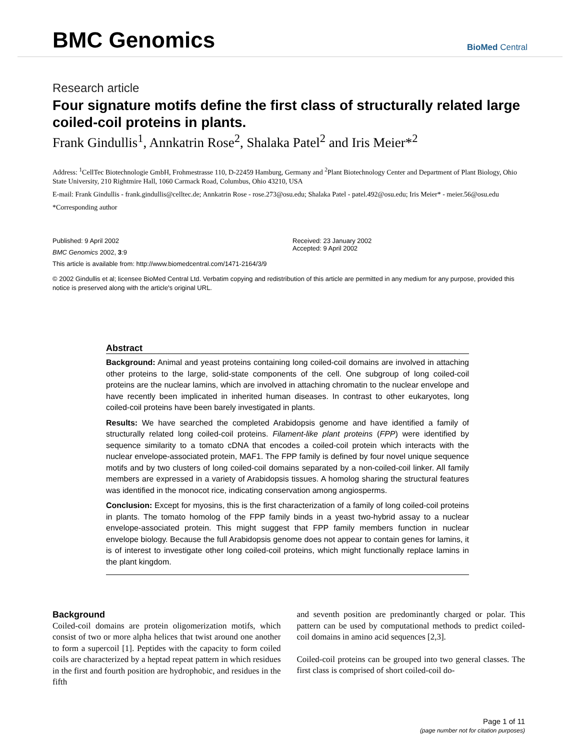BMC Genomics
BioMed Central
Research article
Four signature motifs define the first class of structurally related large coiled-coil proteins in plants.
Frank Gindullis<sup>1</sup>, Annkatrin Rose<sup>2</sup>, Shalaka Patel<sup>2</sup> and Iris Meier*<sup>2</sup>
Address: <sup>1</sup>CellTec Biotechnologie GmbH, Frohmestrasse 110, D-22459 Hamburg, Germany and <sup>2</sup>Plant Biotechnology Center and Department of Plant Biology, Ohio State University, 210 Rightmire Hall, 1060 Carmack Road, Columbus, Ohio 43210, USA
E-mail: Frank Gindullis - frank.gindullis@celltec.de; Annkatrin Rose - rose.273@osu.edu; Shalaka Patel - patel.492@osu.edu; Iris Meier* - meier.56@osu.edu
*Corresponding author
Published: 9 April 2002
BMC Genomics 2002, 3:9
Received: 23 January 2002
Accepted: 9 April 2002
This article is available from: http://www.biomedcentral.com/1471-2164/3/9
© 2002 Gindullis et al; licensee BioMed Central Ltd. Verbatim copying and redistribution of this article are permitted in any medium for any purpose, provided this notice is preserved along with the article's original URL.
Abstract
Background: Animal and yeast proteins containing long coiled-coil domains are involved in attaching other proteins to the large, solid-state components of the cell. One subgroup of long coiled-coil proteins are the nuclear lamins, which are involved in attaching chromatin to the nuclear envelope and have recently been implicated in inherited human diseases. In contrast to other eukaryotes, long coiled-coil proteins have been barely investigated in plants.
Results: We have searched the completed Arabidopsis genome and have identified a family of structurally related long coiled-coil proteins. Filament-like plant proteins (FPP) were identified by sequence similarity to a tomato cDNA that encodes a coiled-coil protein which interacts with the nuclear envelope-associated protein, MAF1. The FPP family is defined by four novel unique sequence motifs and by two clusters of long coiled-coil domains separated by a non-coiled-coil linker. All family members are expressed in a variety of Arabidopsis tissues. A homolog sharing the structural features was identified in the monocot rice, indicating conservation among angiosperms.
Conclusion: Except for myosins, this is the first characterization of a family of long coiled-coil proteins in plants. The tomato homolog of the FPP family binds in a yeast two-hybrid assay to a nuclear envelope-associated protein. This might suggest that FPP family members function in nuclear envelope biology. Because the full Arabidopsis genome does not appear to contain genes for lamins, it is of interest to investigate other long coiled-coil proteins, which might functionally replace lamins in the plant kingdom.
Background
Coiled-coil domains are protein oligomerization motifs, which consist of two or more alpha helices that twist around one another to form a supercoil [1]. Peptides with the capacity to form coiled coils are characterized by a heptad repeat pattern in which residues in the first and fourth position are hydrophobic, and residues in the fifth
and seventh position are predominantly charged or polar. This pattern can be used by computational methods to predict coiled-coil domains in amino acid sequences [2,3].
Coiled-coil proteins can be grouped into two general classes. The first class is comprised of short coiled-coil do-
Page 1 of 11
(page number not for citation purposes)